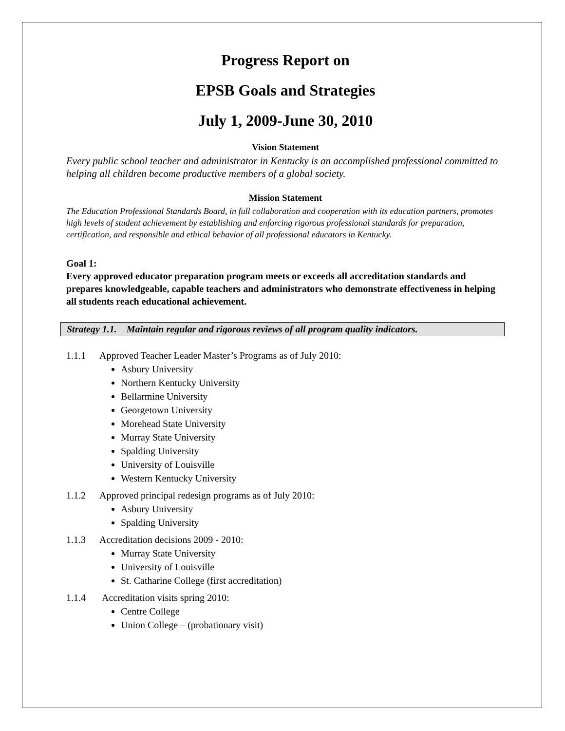Progress Report on
EPSB Goals and Strategies
July 1, 2009-June 30, 2010
Vision Statement
Every public school teacher and administrator in Kentucky is an accomplished professional committed to helping all children become productive members of a global society.
Mission Statement
The Education Professional Standards Board, in full collaboration and cooperation with its education partners, promotes high levels of student achievement by establishing and enforcing rigorous professional standards for preparation, certification, and responsible and ethical behavior of all professional educators in Kentucky.
Goal 1:
Every approved educator preparation program meets or exceeds all accreditation standards and prepares knowledgeable, capable teachers and administrators who demonstrate effectiveness in helping all students reach educational achievement.
Strategy 1.1. Maintain regular and rigorous reviews of all program quality indicators.
1.1.1 Approved Teacher Leader Master’s Programs as of July 2010:
Asbury University
Northern Kentucky University
Bellarmine University
Georgetown University
Morehead State University
Murray State University
Spalding University
University of Louisville
Western Kentucky University
1.1.2 Approved principal redesign programs as of July 2010:
Asbury University
Spalding University
1.1.3 Accreditation decisions 2009 - 2010:
Murray State University
University of Louisville
St. Catharine College (first accreditation)
1.1.4 Accreditation visits spring 2010:
Centre College
Union College – (probationary visit)